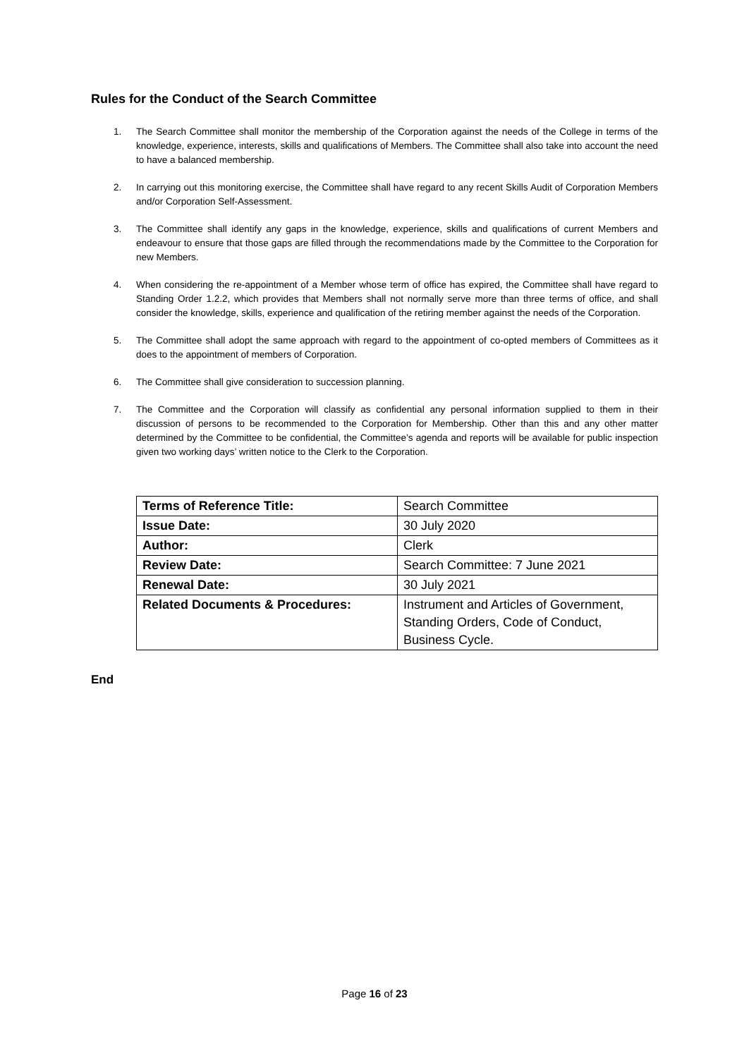Rules for the Conduct of the Search Committee
1. The Search Committee shall monitor the membership of the Corporation against the needs of the College in terms of the knowledge, experience, interests, skills and qualifications of Members. The Committee shall also take into account the need to have a balanced membership.
2. In carrying out this monitoring exercise, the Committee shall have regard to any recent Skills Audit of Corporation Members and/or Corporation Self-Assessment.
3. The Committee shall identify any gaps in the knowledge, experience, skills and qualifications of current Members and endeavour to ensure that those gaps are filled through the recommendations made by the Committee to the Corporation for new Members.
4. When considering the re-appointment of a Member whose term of office has expired, the Committee shall have regard to Standing Order 1.2.2, which provides that Members shall not normally serve more than three terms of office, and shall consider the knowledge, skills, experience and qualification of the retiring member against the needs of the Corporation.
5. The Committee shall adopt the same approach with regard to the appointment of co-opted members of Committees as it does to the appointment of members of Corporation.
6. The Committee shall give consideration to succession planning.
7. The Committee and the Corporation will classify as confidential any personal information supplied to them in their discussion of persons to be recommended to the Corporation for Membership. Other than this and any other matter determined by the Committee to be confidential, the Committee’s agenda and reports will be available for public inspection given two working days’ written notice to the Clerk to the Corporation.
| Terms of Reference Title: | Search Committee |
| Issue Date: | 30 July 2020 |
| Author: | Clerk |
| Review Date: | Search Committee: 7 June 2021 |
| Renewal Date: | 30 July 2021 |
| Related Documents & Procedures: | Instrument and Articles of Government, Standing Orders, Code of Conduct, Business Cycle. |
End
Page 16 of 23